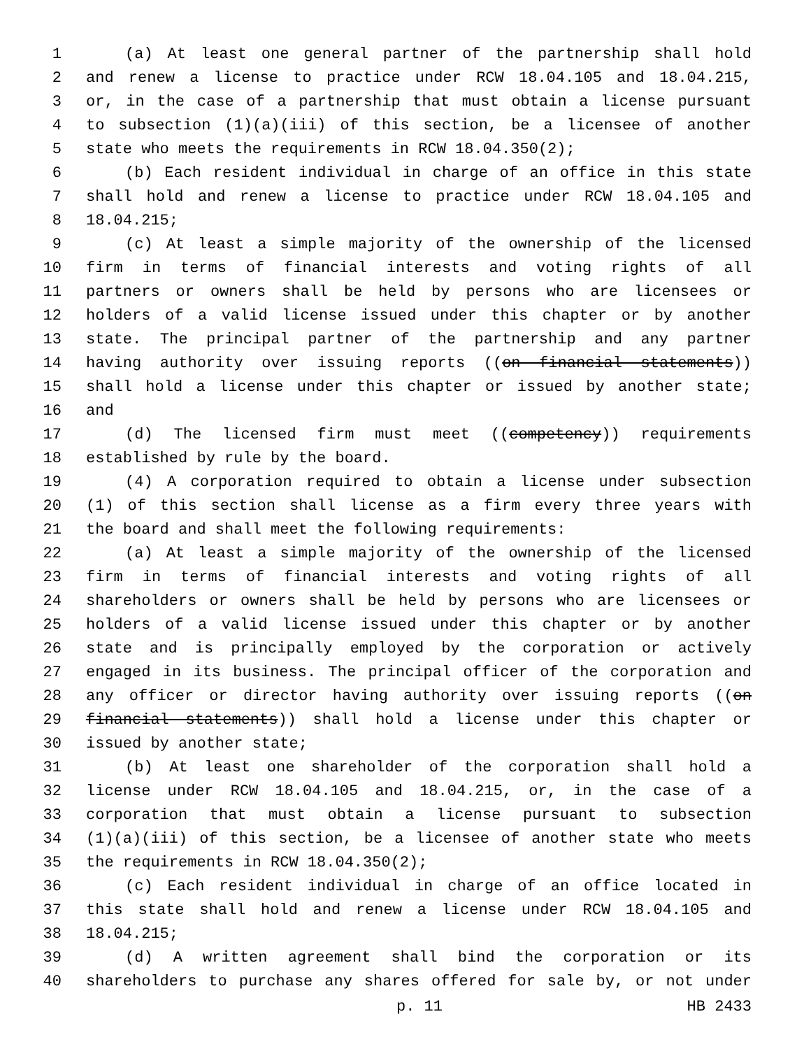1 (a) At least one general partner of the partnership shall hold
2 and renew a license to practice under RCW 18.04.105 and 18.04.215,
3 or, in the case of a partnership that must obtain a license pursuant
4 to subsection (1)(a)(iii) of this section, be a licensee of another
5 state who meets the requirements in RCW 18.04.350(2);
6 (b) Each resident individual in charge of an office in this state
7 shall hold and renew a license to practice under RCW 18.04.105 and
8 18.04.215;
9 (c) At least a simple majority of the ownership of the licensed
10 firm in terms of financial interests and voting rights of all
11 partners or owners shall be held by persons who are licensees or
12 holders of a valid license issued under this chapter or by another
13 state. The principal partner of the partnership and any partner
14 having authority over issuing reports ((on financial statements))
15 shall hold a license under this chapter or issued by another state;
16 and
17 (d) The licensed firm must meet ((competency)) requirements
18 established by rule by the board.
19 (4) A corporation required to obtain a license under subsection
20 (1) of this section shall license as a firm every three years with
21 the board and shall meet the following requirements:
22 (a) At least a simple majority of the ownership of the licensed
23 firm in terms of financial interests and voting rights of all
24 shareholders or owners shall be held by persons who are licensees or
25 holders of a valid license issued under this chapter or by another
26 state and is principally employed by the corporation or actively
27 engaged in its business. The principal officer of the corporation and
28 any officer or director having authority over issuing reports ((on
29 financial statements)) shall hold a license under this chapter or
30 issued by another state;
31 (b) At least one shareholder of the corporation shall hold a
32 license under RCW 18.04.105 and 18.04.215, or, in the case of a
33 corporation that must obtain a license pursuant to subsection
34 (1)(a)(iii) of this section, be a licensee of another state who meets
35 the requirements in RCW 18.04.350(2);
36 (c) Each resident individual in charge of an office located in
37 this state shall hold and renew a license under RCW 18.04.105 and
38 18.04.215;
39 (d) A written agreement shall bind the corporation or its
40 shareholders to purchase any shares offered for sale by, or not under
p. 11 HB 2433